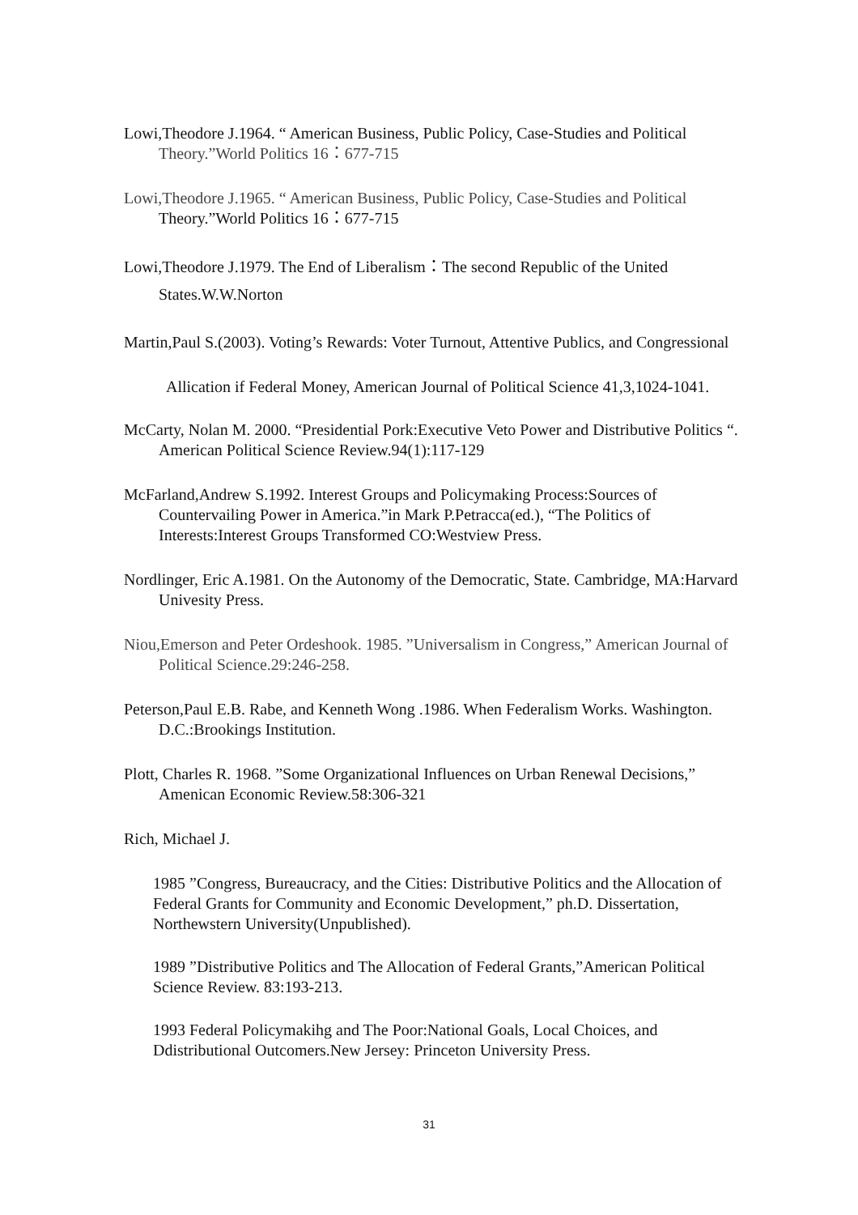Lowi,Theodore J.1964. “ American Business, Public Policy, Case-Studies and Political Theory.”World Politics 16：677-715
Lowi,Theodore J.1965. “ American Business, Public Policy, Case-Studies and Political Theory.”World Politics 16：677-715
Lowi,Theodore J.1979. The End of Liberalism：The second Republic of the United States.W.W.Norton
Martin,Paul S.(2003). Voting’s Rewards: Voter Turnout, Attentive Publics, and Congressional
Allication if Federal Money, American Journal of Political Science 41,3,1024-1041.
McCarty, Nolan M. 2000. “Presidential Pork:Executive Veto Power and Distributive Politics “. American Political Science Review.94(1):117-129
McFarland,Andrew S.1992. Interest Groups and Policymaking Process:Sources of Countervailing Power in America.”in Mark P.Petracca(ed.), “The Politics of Interests:Interest Groups Transformed CO:Westview Press.
Nordlinger, Eric A.1981. On the Autonomy of the Democratic, State. Cambridge, MA:Harvard Univesity Press.
Niou,Emerson and Peter Ordeshook. 1985. ”Universalism in Congress,” American Journal of Political Science.29:246-258.
Peterson,Paul E.B. Rabe, and Kenneth Wong .1986. When Federalism Works. Washington. D.C.:Brookings Institution.
Plott, Charles R. 1968. ”Some Organizational Influences on Urban Renewal Decisions,” Amenican Economic Review.58:306-321
Rich, Michael J.
1985 ”Congress, Bureaucracy, and the Cities: Distributive Politics and the Allocation of Federal Grants for Community and Economic Development,” ph.D. Dissertation, Northewstern University(Unpublished).
1989 ”Distributive Politics and The Allocation of Federal Grants,”American Political Science Review. 83:193-213.
1993 Federal Policymakihg and The Poor:National Goals, Local Choices, and Ddistributional Outcomers.New Jersey: Princeton University Press.
31